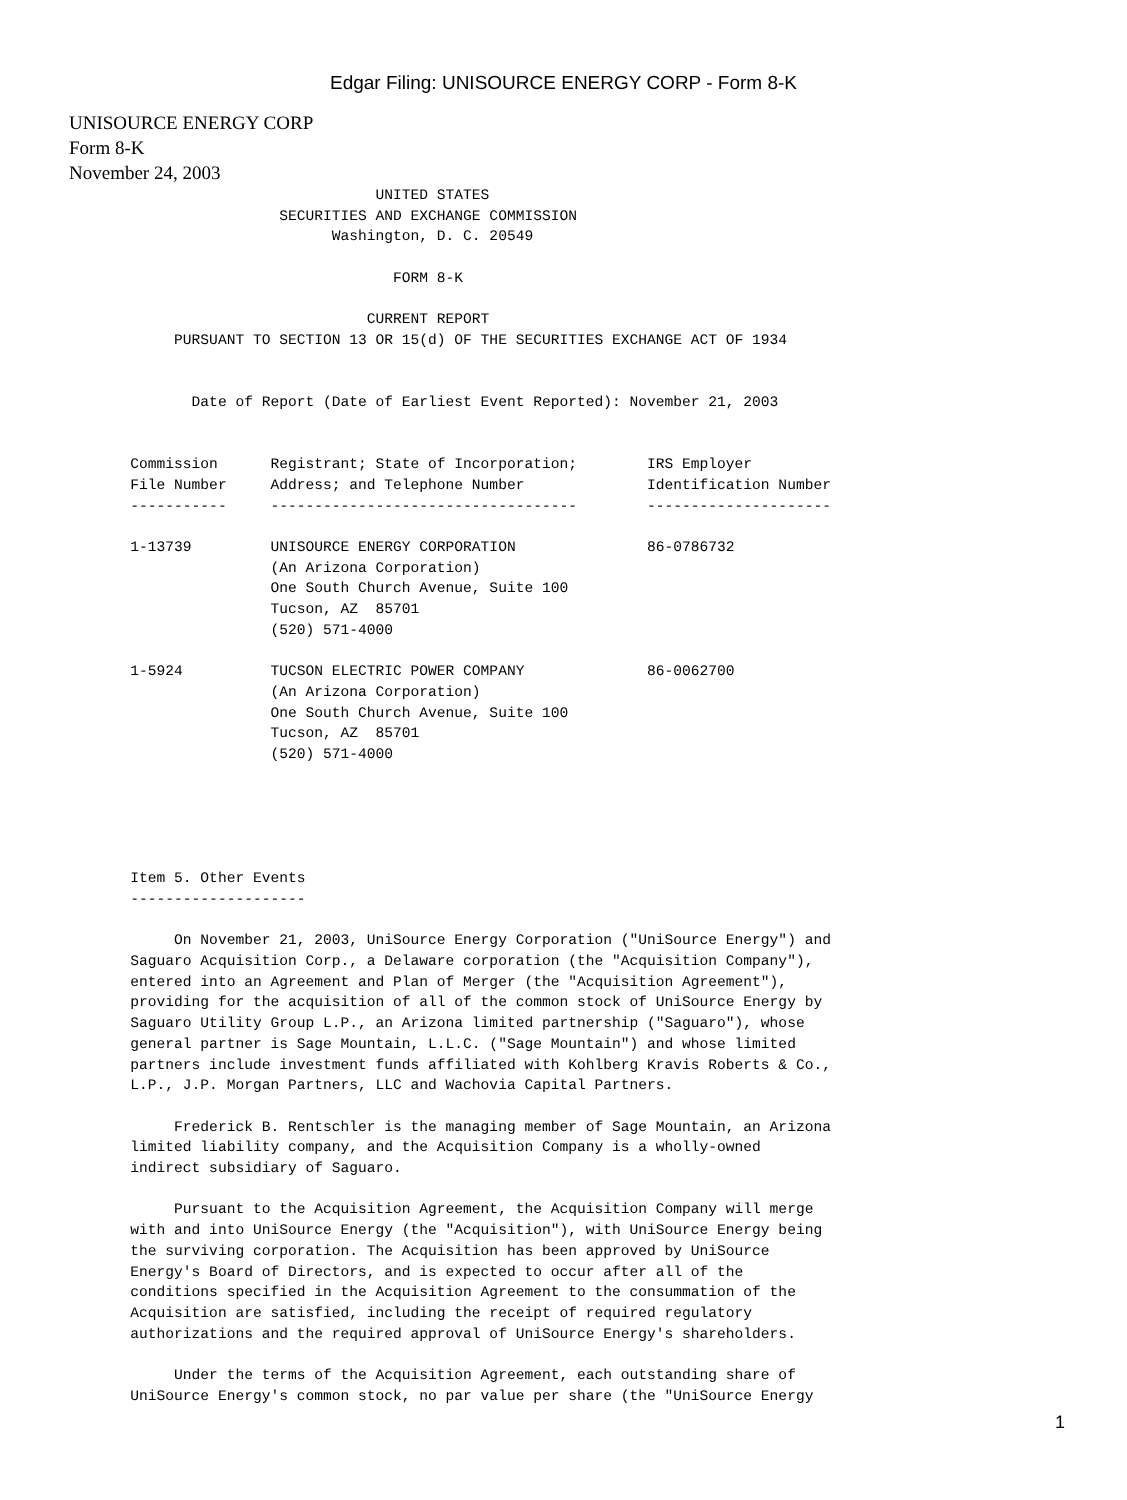Edgar Filing: UNISOURCE ENERGY CORP - Form 8-K
UNISOURCE ENERGY CORP
Form 8-K
November 24, 2003
                                   UNITED STATES
                        SECURITIES AND EXCHANGE COMMISSION
                              Washington, D. C. 20549

                                     FORM 8-K

                                  CURRENT REPORT
            PURSUANT TO SECTION 13 OR 15(d) OF THE SECURITIES EXCHANGE ACT OF 1934


              Date of Report (Date of Earliest Event Reported): November 21, 2003


       Commission      Registrant; State of Incorporation;        IRS Employer
       File Number     Address; and Telephone Number              Identification Number
       -----------     -----------------------------------        ---------------------

       1-13739         UNISOURCE ENERGY CORPORATION               86-0786732
                       (An Arizona Corporation)
                       One South Church Avenue, Suite 100
                       Tucson, AZ  85701
                       (520) 571-4000

       1-5924          TUCSON ELECTRIC POWER COMPANY              86-0062700
                       (An Arizona Corporation)
                       One South Church Avenue, Suite 100
                       Tucson, AZ  85701
                       (520) 571-4000





       Item 5. Other Events
       --------------------

            On November 21, 2003, UniSource Energy Corporation ("UniSource Energy") and
       Saguaro Acquisition Corp., a Delaware corporation (the "Acquisition Company"),
       entered into an Agreement and Plan of Merger (the "Acquisition Agreement"),
       providing for the acquisition of all of the common stock of UniSource Energy by
       Saguaro Utility Group L.P., an Arizona limited partnership ("Saguaro"), whose
       general partner is Sage Mountain, L.L.C. ("Sage Mountain") and whose limited
       partners include investment funds affiliated with Kohlberg Kravis Roberts & Co.,
       L.P., J.P. Morgan Partners, LLC and Wachovia Capital Partners.

            Frederick B. Rentschler is the managing member of Sage Mountain, an Arizona
       limited liability company, and the Acquisition Company is a wholly-owned
       indirect subsidiary of Saguaro.

            Pursuant to the Acquisition Agreement, the Acquisition Company will merge
       with and into UniSource Energy (the "Acquisition"), with UniSource Energy being
       the surviving corporation. The Acquisition has been approved by UniSource
       Energy's Board of Directors, and is expected to occur after all of the
       conditions specified in the Acquisition Agreement to the consummation of the
       Acquisition are satisfied, including the receipt of required regulatory
       authorizations and the required approval of UniSource Energy's shareholders.

            Under the terms of the Acquisition Agreement, each outstanding share of
       UniSource Energy's common stock, no par value per share (the "UniSource Energy
1